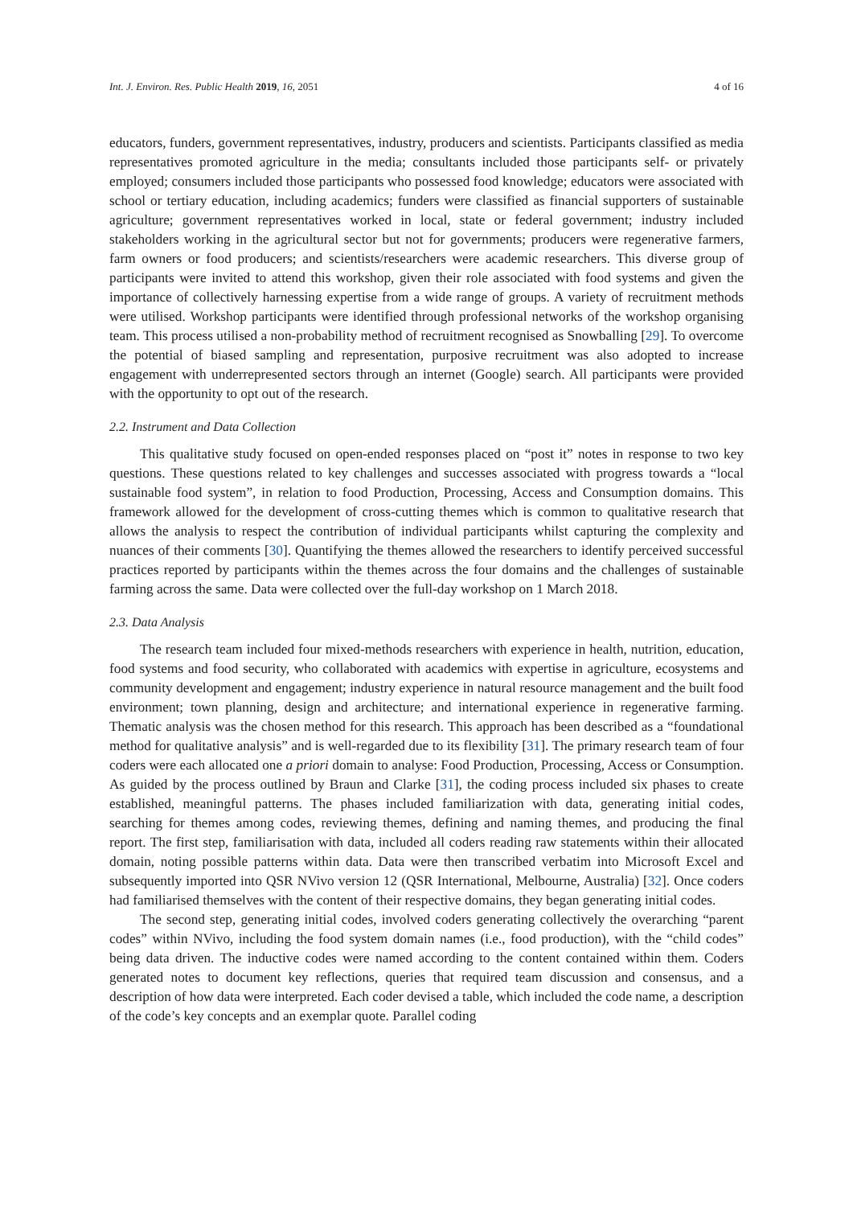Int. J. Environ. Res. Public Health 2019, 16, 2051 4 of 16
educators, funders, government representatives, industry, producers and scientists. Participants classified as media representatives promoted agriculture in the media; consultants included those participants self- or privately employed; consumers included those participants who possessed food knowledge; educators were associated with school or tertiary education, including academics; funders were classified as financial supporters of sustainable agriculture; government representatives worked in local, state or federal government; industry included stakeholders working in the agricultural sector but not for governments; producers were regenerative farmers, farm owners or food producers; and scientists/researchers were academic researchers. This diverse group of participants were invited to attend this workshop, given their role associated with food systems and given the importance of collectively harnessing expertise from a wide range of groups. A variety of recruitment methods were utilised. Workshop participants were identified through professional networks of the workshop organising team. This process utilised a non-probability method of recruitment recognised as Snowballing [29]. To overcome the potential of biased sampling and representation, purposive recruitment was also adopted to increase engagement with underrepresented sectors through an internet (Google) search. All participants were provided with the opportunity to opt out of the research.
2.2. Instrument and Data Collection
This qualitative study focused on open-ended responses placed on “post it” notes in response to two key questions. These questions related to key challenges and successes associated with progress towards a “local sustainable food system”, in relation to food Production, Processing, Access and Consumption domains. This framework allowed for the development of cross-cutting themes which is common to qualitative research that allows the analysis to respect the contribution of individual participants whilst capturing the complexity and nuances of their comments [30]. Quantifying the themes allowed the researchers to identify perceived successful practices reported by participants within the themes across the four domains and the challenges of sustainable farming across the same. Data were collected over the full-day workshop on 1 March 2018.
2.3. Data Analysis
The research team included four mixed-methods researchers with experience in health, nutrition, education, food systems and food security, who collaborated with academics with expertise in agriculture, ecosystems and community development and engagement; industry experience in natural resource management and the built food environment; town planning, design and architecture; and international experience in regenerative farming. Thematic analysis was the chosen method for this research. This approach has been described as a “foundational method for qualitative analysis” and is well-regarded due to its flexibility [31]. The primary research team of four coders were each allocated one a priori domain to analyse: Food Production, Processing, Access or Consumption. As guided by the process outlined by Braun and Clarke [31], the coding process included six phases to create established, meaningful patterns. The phases included familiarization with data, generating initial codes, searching for themes among codes, reviewing themes, defining and naming themes, and producing the final report. The first step, familiarisation with data, included all coders reading raw statements within their allocated domain, noting possible patterns within data. Data were then transcribed verbatim into Microsoft Excel and subsequently imported into QSR NVivo version 12 (QSR International, Melbourne, Australia) [32]. Once coders had familiarised themselves with the content of their respective domains, they began generating initial codes.
The second step, generating initial codes, involved coders generating collectively the overarching “parent codes” within NVivo, including the food system domain names (i.e., food production), with the “child codes” being data driven. The inductive codes were named according to the content contained within them. Coders generated notes to document key reflections, queries that required team discussion and consensus, and a description of how data were interpreted. Each coder devised a table, which included the code name, a description of the code’s key concepts and an exemplar quote. Parallel coding